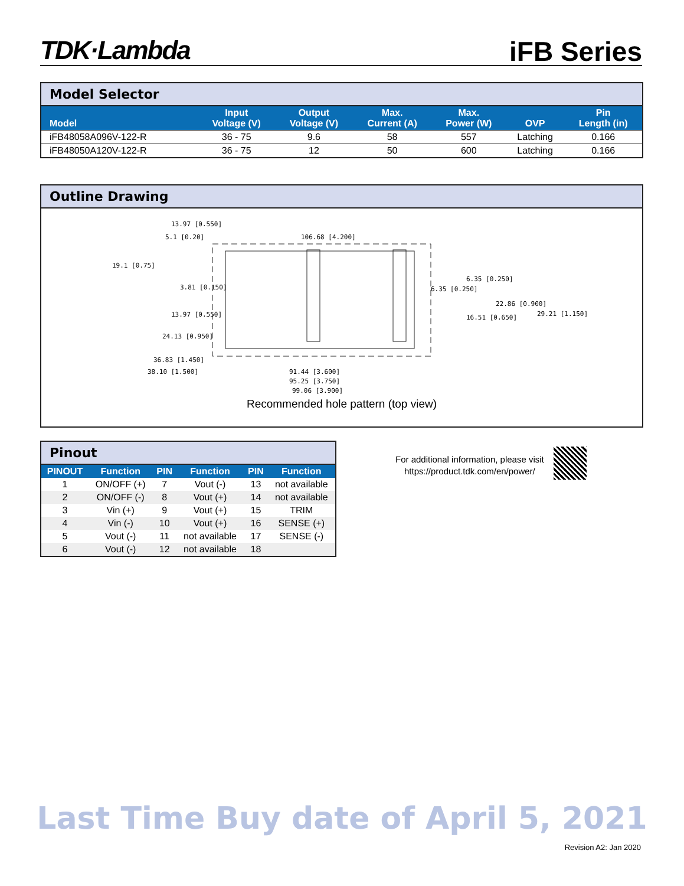TDK·Lambda iFB Series
Model Selector
| Model | Input Voltage (V) | Output Voltage (V) | Max. Current (A) | Max. Power (W) | OVP | Pin Length (in) |
| --- | --- | --- | --- | --- | --- | --- |
| iFB48058A096V-122-R | 36 - 75 | 9.6 | 58 | 557 | Latching | 0.166 |
| iFB48050A120V-122-R | 36 - 75 | 12 | 50 | 600 | Latching | 0.166 |
Outline Drawing
13.97 [0.550]
5.1 [0.20]
106.68 [4.200]
19.1 [0.75]
3.81 [0.150]
13.97 [0.550]
24.13 [0.950]
36.83 [1.450]
38.10 [1.500]
6.35 [0.250]
6.35 [0.250]
22.86 [0.900]
29.21 [1.150]
16.51 [0.650]
91.44 [3.600]
95.25 [3.750]
99.06 [3.900]
Recommended hole pattern (top view)
Pinout
| PINOUT | Function | PIN | Function | PIN | Function |
| --- | --- | --- | --- | --- | --- |
| 1 | ON/OFF (+) | 7 | Vout (-) | 13 | not available |
| 2 | ON/OFF (-) | 8 | Vout (+) | 14 | not available |
| 3 | Vin (+) | 9 | Vout (+) | 15 | TRIM |
| 4 | Vin (-) | 10 | Vout (+) | 16 | SENSE (+) |
| 5 | Vout (-) | 11 | not available | 17 | SENSE (-) |
| 6 | Vout (-) | 12 | not available | 18 | |
For additional information, please visit
https://product.tdk.com/en/power/
Last Time Buy date of April 5, 2021
Revision A2: Jan 2020